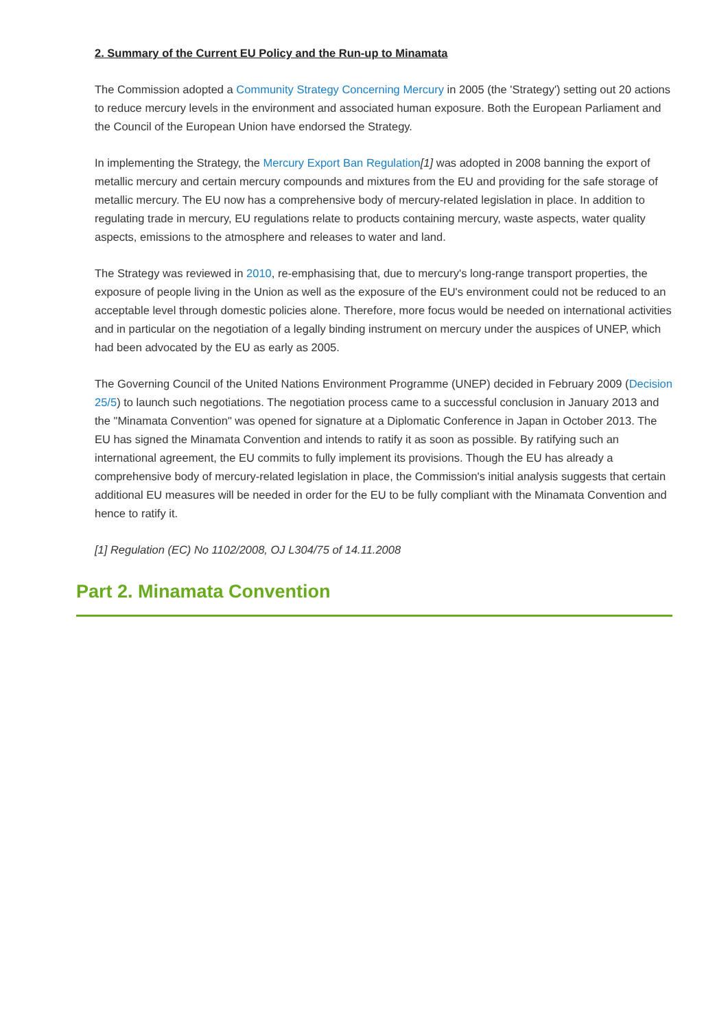2. Summary of the Current EU Policy and the Run-up to Minamata
The Commission adopted a Community Strategy Concerning Mercury in 2005 (the 'Strategy') setting out 20 actions to reduce mercury levels in the environment and associated human exposure. Both the European Parliament and the Council of the European Union have endorsed the Strategy.
In implementing the Strategy, the Mercury Export Ban Regulation[1] was adopted in 2008 banning the export of metallic mercury and certain mercury compounds and mixtures from the EU and providing for the safe storage of metallic mercury. The EU now has a comprehensive body of mercury-related legislation in place. In addition to regulating trade in mercury, EU regulations relate to products containing mercury, waste aspects, water quality aspects, emissions to the atmosphere and releases to water and land.
The Strategy was reviewed in 2010, re-emphasising that, due to mercury's long-range transport properties, the exposure of people living in the Union as well as the exposure of the EU's environment could not be reduced to an acceptable level through domestic policies alone. Therefore, more focus would be needed on international activities and in particular on the negotiation of a legally binding instrument on mercury under the auspices of UNEP, which had been advocated by the EU as early as 2005.
The Governing Council of the United Nations Environment Programme (UNEP) decided in February 2009 (Decision 25/5) to launch such negotiations. The negotiation process came to a successful conclusion in January 2013 and the "Minamata Convention" was opened for signature at a Diplomatic Conference in Japan in October 2013. The EU has signed the Minamata Convention and intends to ratify it as soon as possible. By ratifying such an international agreement, the EU commits to fully implement its provisions. Though the EU has already a comprehensive body of mercury-related legislation in place, the Commission's initial analysis suggests that certain additional EU measures will be needed in order for the EU to be fully compliant with the Minamata Convention and hence to ratify it.
[1] Regulation (EC) No 1102/2008, OJ L304/75 of 14.11.2008
Part 2. Minamata Convention